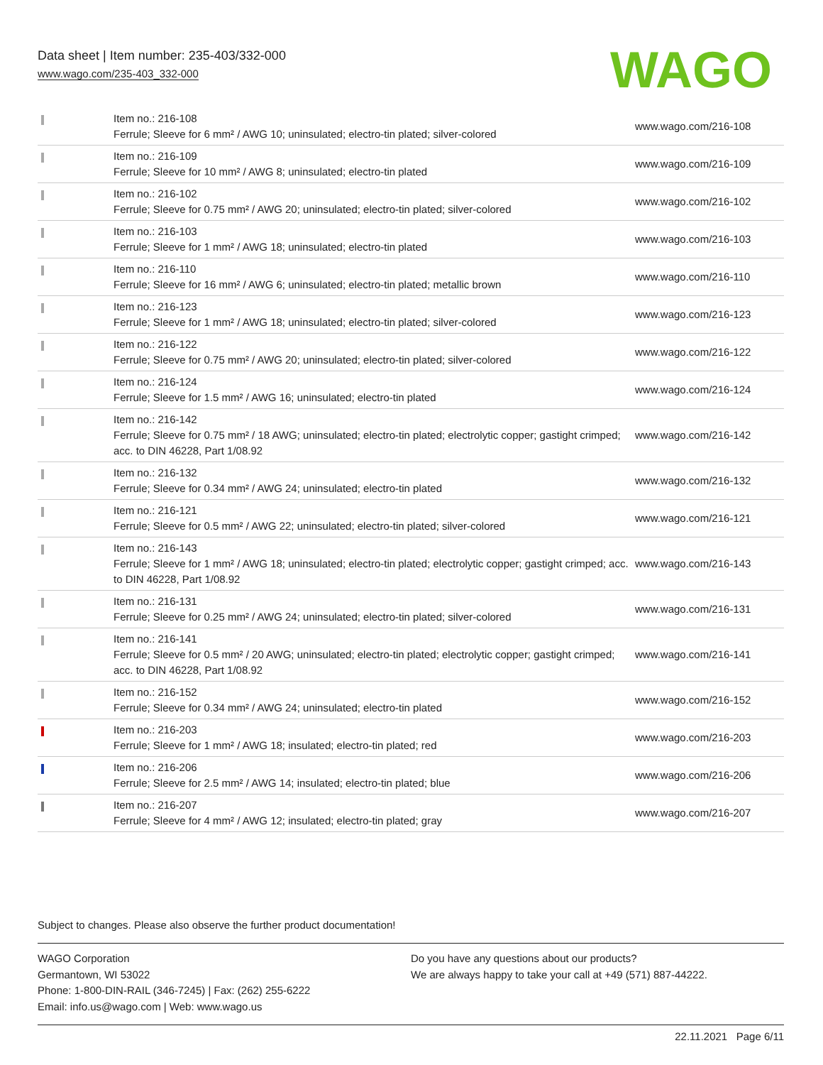Data sheet | Item number: 235-403/332-000
www.wago.com/235-403_332-000
WAGO
| | Item no.: 216-108 Ferrule; Sleeve for 6 mm² / AWG 10; uninsulated; electro-tin plated; silver-colored | www.wago.com/216-108 |
| | Item no.: 216-109 Ferrule; Sleeve for 10 mm² / AWG 8; uninsulated; electro-tin plated | www.wago.com/216-109 |
| | Item no.: 216-102 Ferrule; Sleeve for 0.75 mm² / AWG 20; uninsulated; electro-tin plated; silver-colored | www.wago.com/216-102 |
| | Item no.: 216-103 Ferrule; Sleeve for 1 mm² / AWG 18; uninsulated; electro-tin plated | www.wago.com/216-103 |
| | Item no.: 216-110 Ferrule; Sleeve for 16 mm² / AWG 6; uninsulated; electro-tin plated; metallic brown | www.wago.com/216-110 |
| | Item no.: 216-123 Ferrule; Sleeve for 1 mm² / AWG 18; uninsulated; electro-tin plated; silver-colored | www.wago.com/216-123 |
| | Item no.: 216-122 Ferrule; Sleeve for 0.75 mm² / AWG 20; uninsulated; electro-tin plated; silver-colored | www.wago.com/216-122 |
| | Item no.: 216-124 Ferrule; Sleeve for 1.5 mm² / AWG 16; uninsulated; electro-tin plated | www.wago.com/216-124 |
| | Item no.: 216-142 Ferrule; Sleeve for 0.75 mm² / 18 AWG; uninsulated; electro-tin plated; electrolytic copper; gastight crimped; acc. to DIN 46228, Part 1/08.92 | www.wago.com/216-142 |
| | Item no.: 216-132 Ferrule; Sleeve for 0.34 mm² / AWG 24; uninsulated; electro-tin plated | www.wago.com/216-132 |
| | Item no.: 216-121 Ferrule; Sleeve for 0.5 mm² / AWG 22; uninsulated; electro-tin plated; silver-colored | www.wago.com/216-121 |
| | Item no.: 216-143 Ferrule; Sleeve for 1 mm² / AWG 18; uninsulated; electro-tin plated; electrolytic copper; gastight crimped; acc. to DIN 46228, Part 1/08.92 | www.wago.com/216-143 |
| | Item no.: 216-131 Ferrule; Sleeve for 0.25 mm² / AWG 24; uninsulated; electro-tin plated; silver-colored | www.wago.com/216-131 |
| | Item no.: 216-141 Ferrule; Sleeve for 0.5 mm² / 20 AWG; uninsulated; electro-tin plated; electrolytic copper; gastight crimped; acc. to DIN 46228, Part 1/08.92 | www.wago.com/216-141 |
| | Item no.: 216-152 Ferrule; Sleeve for 0.34 mm² / AWG 24; uninsulated; electro-tin plated | www.wago.com/216-152 |
| | Item no.: 216-203 Ferrule; Sleeve for 1 mm² / AWG 18; insulated; electro-tin plated; red | www.wago.com/216-203 |
| | Item no.: 216-206 Ferrule; Sleeve for 2.5 mm² / AWG 14; insulated; electro-tin plated; blue | www.wago.com/216-206 |
| | Item no.: 216-207 Ferrule; Sleeve for 4 mm² / AWG 12; insulated; electro-tin plated; gray | www.wago.com/216-207 |
Subject to changes. Please also observe the further product documentation!
WAGO Corporation
Germantown, WI 53022
Phone: 1-800-DIN-RAIL (346-7245) | Fax: (262) 255-6222
Email: info.us@wago.com | Web: www.wago.us
Do you have any questions about our products?
We are always happy to take your call at +49 (571) 887-44222.
22.11.2021 Page 6/11